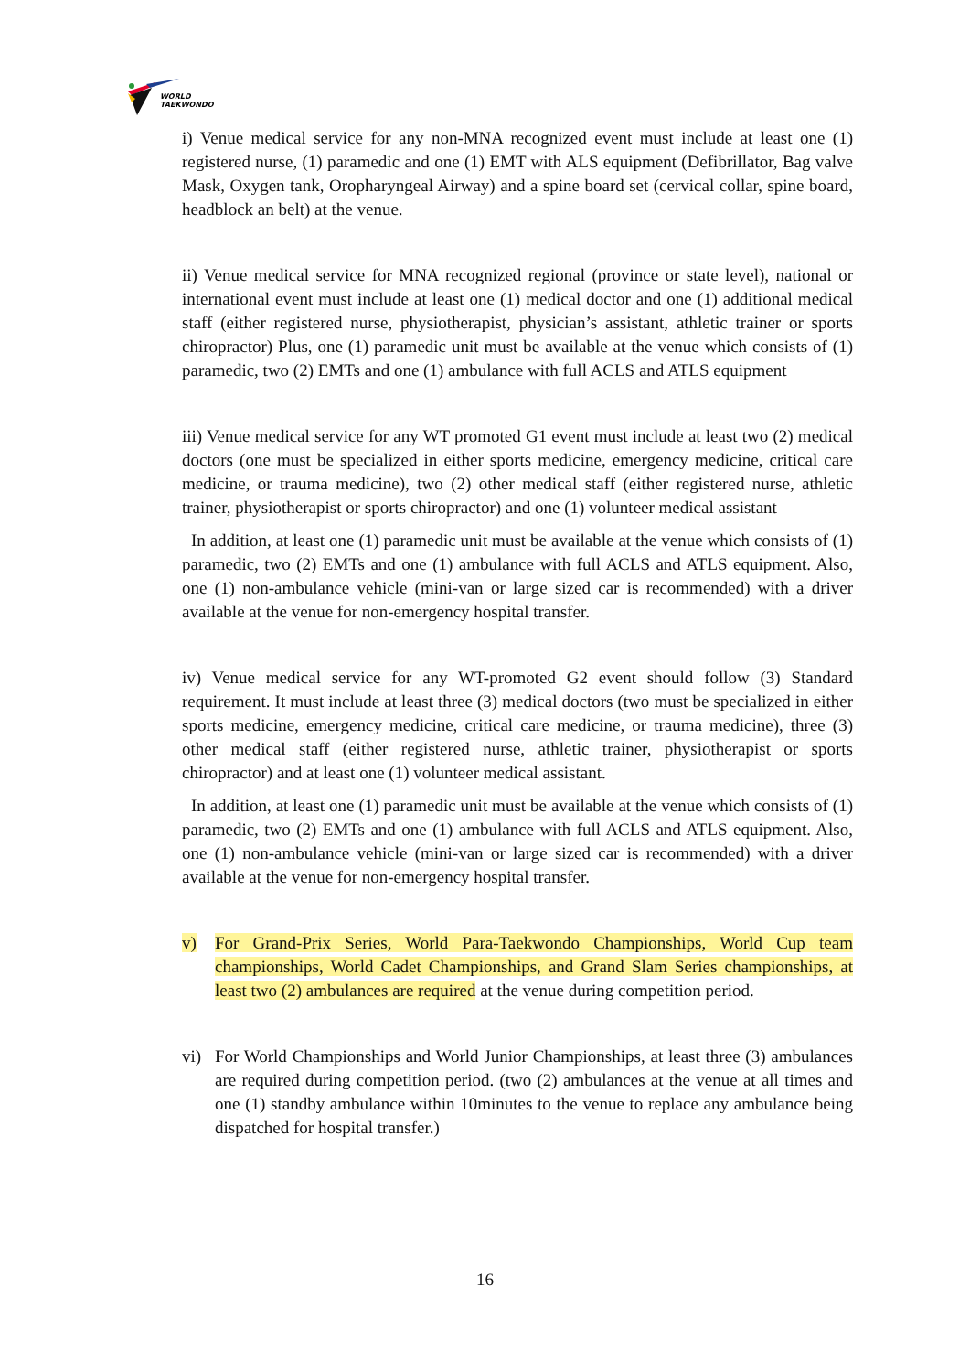WORLD
TAEKWONDO
i) Venue medical service for any non-MNA recognized event must include at least one (1) registered nurse, (1) paramedic and one (1) EMT with ALS equipment (Defibrillator, Bag valve Mask, Oxygen tank, Oropharyngeal Airway) and a spine board set (cervical collar, spine board, headblock an belt) at the venue.
ii) Venue medical service for MNA recognized regional (province or state level), national or international event must include at least one (1) medical doctor and one (1) additional medical staff (either registered nurse, physiotherapist, physician’s assistant, athletic trainer or sports chiropractor) Plus, one (1) paramedic unit must be available at the venue which consists of (1) paramedic, two (2) EMTs and one (1) ambulance with full ACLS and ATLS equipment
iii) Venue medical service for any WT promoted G1 event must include at least two (2) medical doctors (one must be specialized in either sports medicine, emergency medicine, critical care medicine, or trauma medicine), two (2) other medical staff (either registered nurse, athletic trainer, physiotherapist or sports chiropractor) and one (1) volunteer medical assistant
In addition, at least one (1) paramedic unit must be available at the venue which consists of (1) paramedic, two (2) EMTs and one (1) ambulance with full ACLS and ATLS equipment. Also, one (1) non-ambulance vehicle (mini-van or large sized car is recommended) with a driver available at the venue for non-emergency hospital transfer.
iv) Venue medical service for any WT-promoted G2 event should follow (3) Standard requirement. It must include at least three (3) medical doctors (two must be specialized in either sports medicine, emergency medicine, critical care medicine, or trauma medicine), three (3) other medical staff (either registered nurse, athletic trainer, physiotherapist or sports chiropractor) and at least one (1) volunteer medical assistant.
In addition, at least one (1) paramedic unit must be available at the venue which consists of (1) paramedic, two (2) EMTs and one (1) ambulance with full ACLS and ATLS equipment. Also, one (1) non-ambulance vehicle (mini-van or large sized car is recommended) with a driver available at the venue for non-emergency hospital transfer.
v) For Grand-Prix Series, World Para-Taekwondo Championships, World Cup team championships, World Cadet Championships, and Grand Slam Series championships, at least two (2) ambulances are required at the venue during competition period.
vi) For World Championships and World Junior Championships, at least three (3) ambulances are required during competition period. (two (2) ambulances at the venue at all times and one (1) standby ambulance within 10minutes to the venue to replace any ambulance being dispatched for hospital transfer.)
16